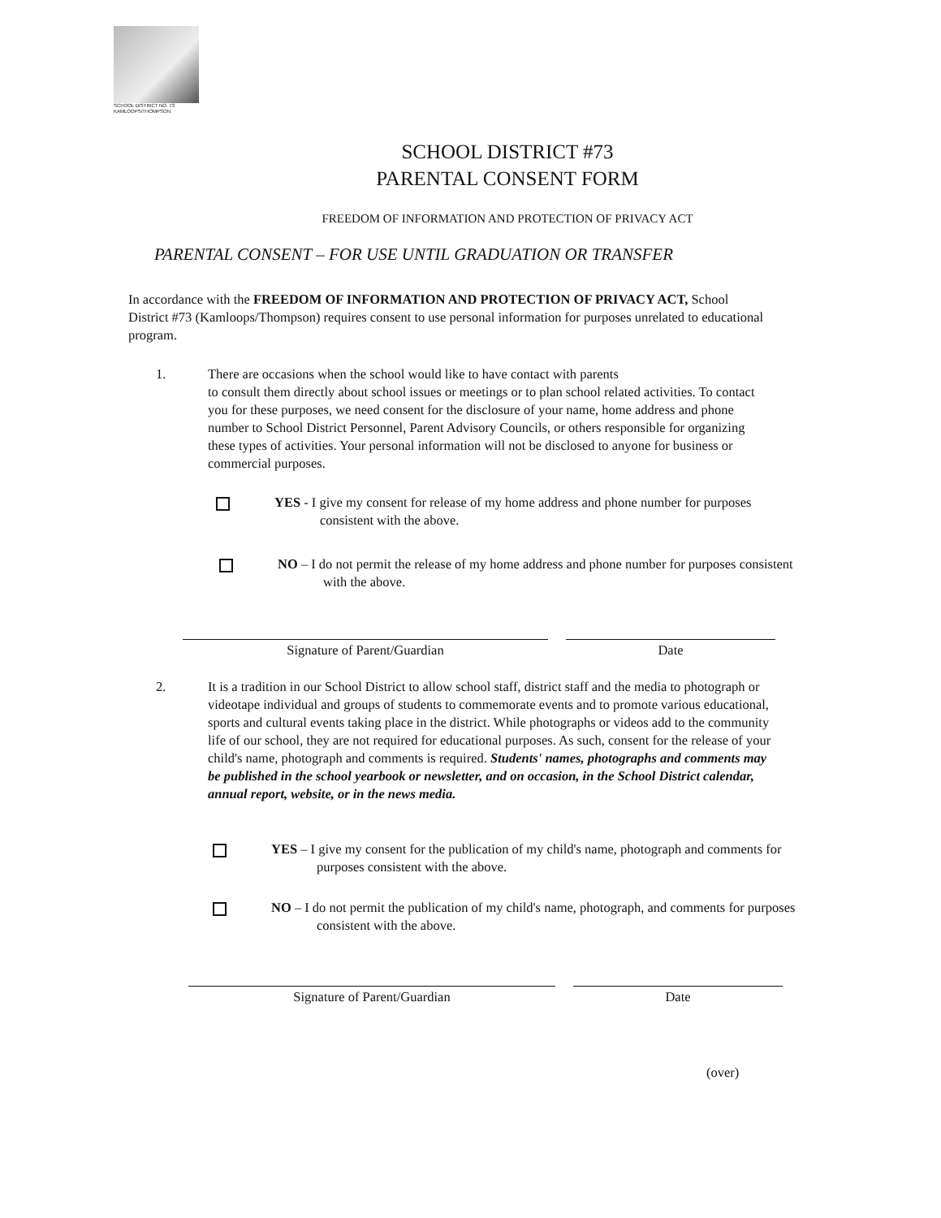SCHOOL DISTRICT NO. 73
KAMLOOPS/THOMPSON
SCHOOL DISTRICT #73
PARENTAL CONSENT FORM
FREEDOM OF INFORMATION AND PROTECTION OF PRIVACY ACT
PARENTAL CONSENT – FOR USE UNTIL GRADUATION OR TRANSFER
In accordance with the FREEDOM OF INFORMATION AND PROTECTION OF PRIVACY ACT, School District #73 (Kamloops/Thompson) requires consent to use personal information for purposes unrelated to educational program.
1. There are occasions when the school would like to have contact with parents
to consult them directly about school issues or meetings or to plan school related activities. To contact you for these purposes, we need consent for the disclosure of your name, home address and phone number to School District Personnel, Parent Advisory Councils, or others responsible for organizing these types of activities. Your personal information will not be disclosed to anyone for business or commercial purposes.
YES - I give my consent for release of my home address and phone number for purposes consistent with the above.
NO – I do not permit the release of my home address and phone number for purposes consistent with the above.
Signature of Parent/Guardian Date
2. It is a tradition in our School District to allow school staff, district staff and the media to photograph or videotape individual and groups of students to commemorate events and to promote various educational, sports and cultural events taking place in the district. While photographs or videos add to the community life of our school, they are not required for educational purposes. As such, consent for the release of your child's name, photograph and comments is required. Students' names, photographs and comments may be published in the school yearbook or newsletter, and on occasion, in the School District calendar, annual report, website, or in the news media.
YES – I give my consent for the publication of my child's name, photograph and comments for purposes consistent with the above.
NO – I do not permit the publication of my child's name, photograph, and comments for purposes consistent with the above.
Signature of Parent/Guardian Date
(over)